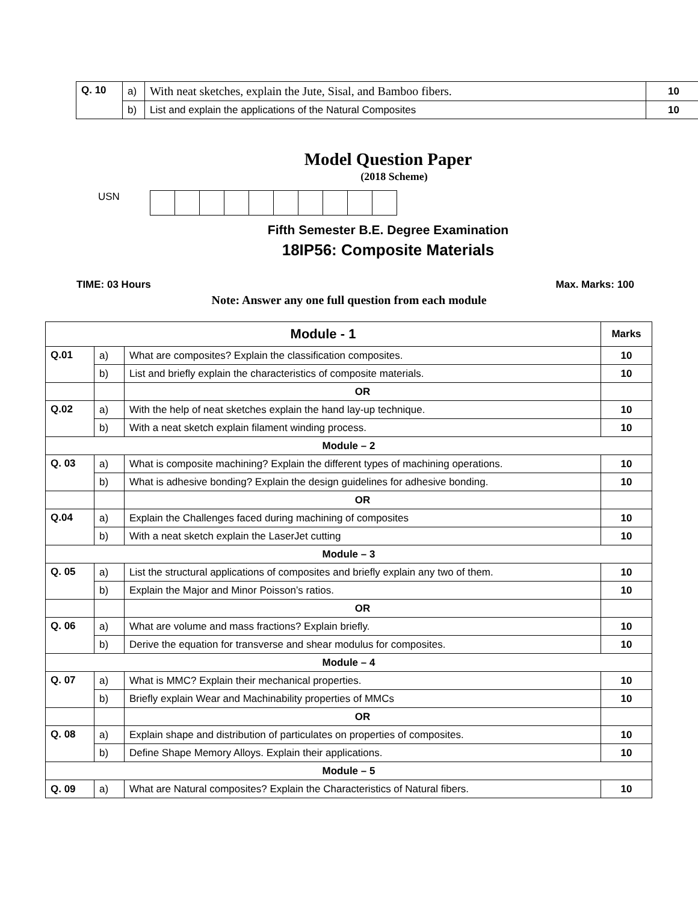| Q. 10 | a) | With neat sketches, explain the Jute, Sisal, and Bamboo fibers. | 10 |
| | b) | List and explain the applications of the Natural Composites | 10 |
Model Question Paper
(2018 Scheme)
USN
Fifth Semester B.E. Degree Examination
18IP56: Composite Materials
TIME: 03 Hours Max. Marks: 100
Note: Answer any one full question from each module
| Module - 1 | | | Marks |
| --- | --- | --- | --- |
| Q.01 | a) | What are composites? Explain the classification composites. | 10 |
| | b) | List and briefly explain the characteristics of composite materials. | 10 |
| | | OR | |
| Q.02 | a) | With the help of neat sketches explain the hand lay-up technique. | 10 |
| | b) | With a neat sketch explain filament winding process. | 10 |
| Module – 2 | | | |
| Q. 03 | a) | What is composite machining? Explain the different types of machining operations. | 10 |
| | b) | What is adhesive bonding? Explain the design guidelines for adhesive bonding. | 10 |
| | | OR | |
| Q.04 | a) | Explain the Challenges faced during machining of composites | 10 |
| | b) | With a neat sketch explain the LaserJet cutting | 10 |
| Module – 3 | | | |
| Q. 05 | a) | List the structural applications of composites and briefly explain any two of them. | 10 |
| | b) | Explain the Major and Minor Poisson’s ratios. | 10 |
| | | OR | |
| Q. 06 | a) | What are volume and mass fractions? Explain briefly. | 10 |
| | b) | Derive the equation for transverse and shear modulus for composites. | 10 |
| Module – 4 | | | |
| Q. 07 | a) | What is MMC? Explain their mechanical properties. | 10 |
| | b) | Briefly explain Wear and Machinability properties of MMCs | 10 |
| | | OR | |
| Q. 08 | a) | Explain shape and distribution of particulates on properties of composites. | 10 |
| | b) | Define Shape Memory Alloys. Explain their applications. | 10 |
| Module – 5 | | | |
| Q. 09 | a) | What are Natural composites? Explain the Characteristics of Natural fibers. | 10 |